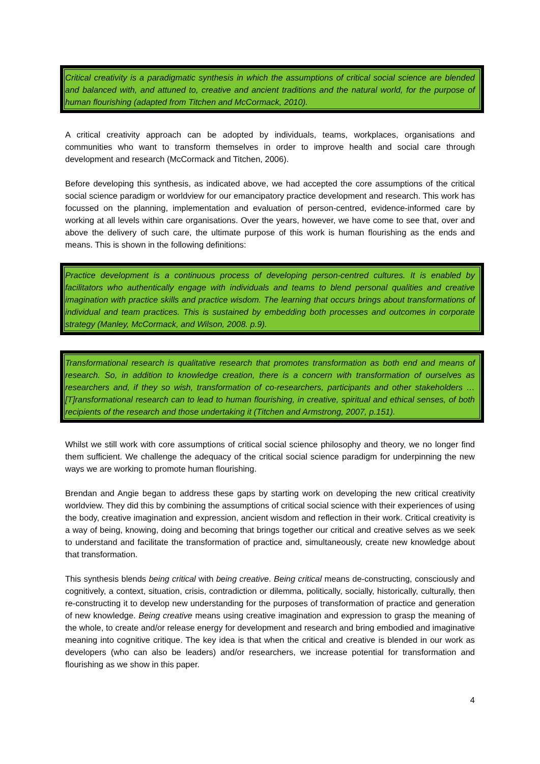Critical creativity is a paradigmatic synthesis in which the assumptions of critical social science are blended and balanced with, and attuned to, creative and ancient traditions and the natural world, for the purpose of human flourishing (adapted from Titchen and McCormack, 2010).
A critical creativity approach can be adopted by individuals, teams, workplaces, organisations and communities who want to transform themselves in order to improve health and social care through development and research (McCormack and Titchen, 2006).
Before developing this synthesis, as indicated above, we had accepted the core assumptions of the critical social science paradigm or worldview for our emancipatory practice development and research. This work has focussed on the planning, implementation and evaluation of person-centred, evidence-informed care by working at all levels within care organisations. Over the years, however, we have come to see that, over and above the delivery of such care, the ultimate purpose of this work is human flourishing as the ends and means. This is shown in the following definitions:
Practice development is a continuous process of developing person-centred cultures. It is enabled by facilitators who authentically engage with individuals and teams to blend personal qualities and creative imagination with practice skills and practice wisdom. The learning that occurs brings about transformations of individual and team practices. This is sustained by embedding both processes and outcomes in corporate strategy (Manley, McCormack, and Wilson, 2008. p.9).
Transformational research is qualitative research that promotes transformation as both end and means of research. So, in addition to knowledge creation, there is a concern with transformation of ourselves as researchers and, if they so wish, transformation of co-researchers, participants and other stakeholders … [T]ransformational research can to lead to human flourishing, in creative, spiritual and ethical senses, of both recipients of the research and those undertaking it (Titchen and Armstrong, 2007, p.151).
Whilst we still work with core assumptions of critical social science philosophy and theory, we no longer find them sufficient. We challenge the adequacy of the critical social science paradigm for underpinning the new ways we are working to promote human flourishing.
Brendan and Angie began to address these gaps by starting work on developing the new critical creativity worldview. They did this by combining the assumptions of critical social science with their experiences of using the body, creative imagination and expression, ancient wisdom and reflection in their work. Critical creativity is a way of being, knowing, doing and becoming that brings together our critical and creative selves as we seek to understand and facilitate the transformation of practice and, simultaneously, create new knowledge about that transformation.
This synthesis blends being critical with being creative. Being critical means de-constructing, consciously and cognitively, a context, situation, crisis, contradiction or dilemma, politically, socially, historically, culturally, then re-constructing it to develop new understanding for the purposes of transformation of practice and generation of new knowledge. Being creative means using creative imagination and expression to grasp the meaning of the whole, to create and/or release energy for development and research and bring embodied and imaginative meaning into cognitive critique. The key idea is that when the critical and creative is blended in our work as developers (who can also be leaders) and/or researchers, we increase potential for transformation and flourishing as we show in this paper.
4